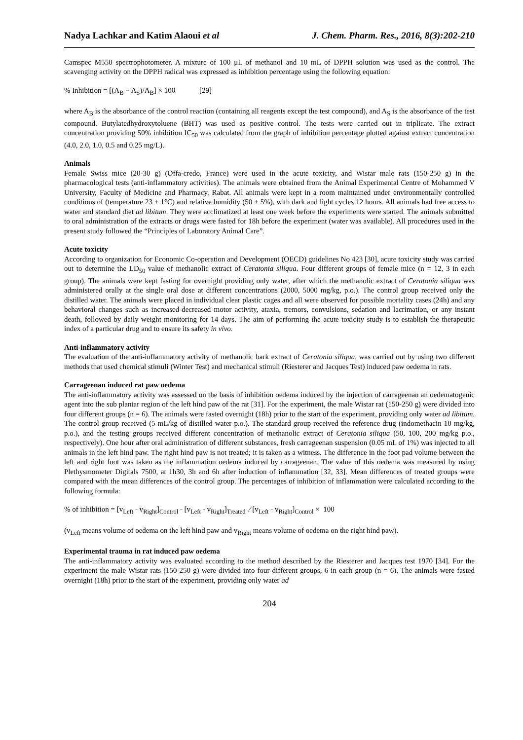Nadya Lachkar and Katim Alaoui et al J. Chem. Pharm. Res., 2016, 8(3):202-210
Camspec M550 spectrophotometer. A mixture of 100 μL of methanol and 10 mL of DPPH solution was used as the control. The scavenging activity on the DPPH radical was expressed as inhibition percentage using the following equation:
% Inhibition = [(A<sub>B</sub> − A<sub>S</sub>)/A<sub>B</sub>] × 100 [29]
where A<sub>B</sub> is the absorbance of the control reaction (containing all reagents except the test compound), and A<sub>S</sub> is the absorbance of the test compound. Butylatedhydroxytoluene (BHT) was used as positive control. The tests were carried out in triplicate. The extract concentration providing 50% inhibition IC<sub>50</sub> was calculated from the graph of inhibition percentage plotted against extract concentration (4.0, 2.0, 1.0, 0.5 and 0.25 mg/L).
Animals
Female Swiss mice (20-30 g) (Offa-credo, France) were used in the acute toxicity, and Wistar male rats (150-250 g) in the pharmacological tests (anti-inflammatory activities). The animals were obtained from the Animal Experimental Centre of Mohammed V University, Faculty of Medicine and Pharmacy, Rabat. All animals were kept in a room maintained under environmentally controlled conditions of (temperature 23 ± 1°C) and relative humidity (50 ± 5%), with dark and light cycles 12 hours. All animals had free access to water and standard diet ad libitum. They were acclimatized at least one week before the experiments were started. The animals submitted to oral administration of the extracts or drugs were fasted for 18h before the experiment (water was available). All procedures used in the present study followed the “Principles of Laboratory Animal Care”.
Acute toxicity
According to organization for Economic Co-operation and Development (OECD) guidelines No 423 [30], acute toxicity study was carried out to determine the LD<sub>50</sub> value of methanolic extract of Ceratonia siliqua. Four different groups of female mice (n = 12, 3 in each group). The animals were kept fasting for overnight providing only water, after which the methanolic extract of Ceratonia siliqua was administered orally at the single oral dose at different concentrations (2000, 5000 mg/kg, p.o.). The control group received only the distilled water. The animals were placed in individual clear plastic cages and all were observed for possible mortality cases (24h) and any behavioral changes such as increased-decreased motor activity, ataxia, tremors, convulsions, sedation and lacrimation, or any instant death, followed by daily weight monitoring for 14 days. The aim of performing the acute toxicity study is to establish the therapeutic index of a particular drug and to ensure its safety in vivo.
Anti-inflammatory activity
The evaluation of the anti-inflammatory activity of methanolic bark extract of Ceratonia siliqua, was carried out by using two different methods that used chemical stimuli (Winter Test) and mechanical stimuli (Riesterer and Jacques Test) induced paw oedema in rats.
Carrageenan induced rat paw oedema
The anti-inflammatory activity was assessed on the basis of inhibition oedema induced by the injection of carrageenan an oedematogenic agent into the sub plantar region of the left hind paw of the rat [31]. For the experiment, the male Wistar rat (150-250 g) were divided into four different groups (n = 6). The animals were fasted overnight (18h) prior to the start of the experiment, providing only water ad libitum. The control group received (5 mL/kg of distilled water p.o.). The standard group received the reference drug (indomethacin 10 mg/kg, p.o.), and the testing groups received different concentration of methanolic extract of Ceratonia siliqua (50, 100, 200 mg/kg p.o., respectively). One hour after oral administration of different substances, fresh carrageenan suspension (0.05 mL of 1%) was injected to all animals in the left hind paw. The right hind paw is not treated; it is taken as a witness. The difference in the foot pad volume between the left and right foot was taken as the inflammation oedema induced by carrageenan. The value of this oedema was measured by using Plethysmometer Digitals 7500, at 1h30, 3h and 6h after induction of inflammation [32, 33]. Mean differences of treated groups were compared with the mean differences of the control group. The percentages of inhibition of inflammation were calculated according to the following formula:
% of inhibition = [v<sub>Left</sub> - v<sub>Right</sub>]<sub>Control</sub> - [v<sub>Left</sub> - v<sub>Right</sub>]<sub>Treated</sub> ∕ [v<sub>Left</sub> - v<sub>Right</sub>]<sub>Control</sub> × 100
(v<sub>Left</sub> means volume of oedema on the left hind paw and v<sub>Right</sub> means volume of oedema on the right hind paw).
Experimental trauma in rat induced paw oedema
The anti-inflammatory activity was evaluated according to the method described by the Riesterer and Jacques test 1970 [34]. For the experiment the male Wistar rats (150-250 g) were divided into four different groups, 6 in each group (n = 6). The animals were fasted overnight (18h) prior to the start of the experiment, providing only water ad
204